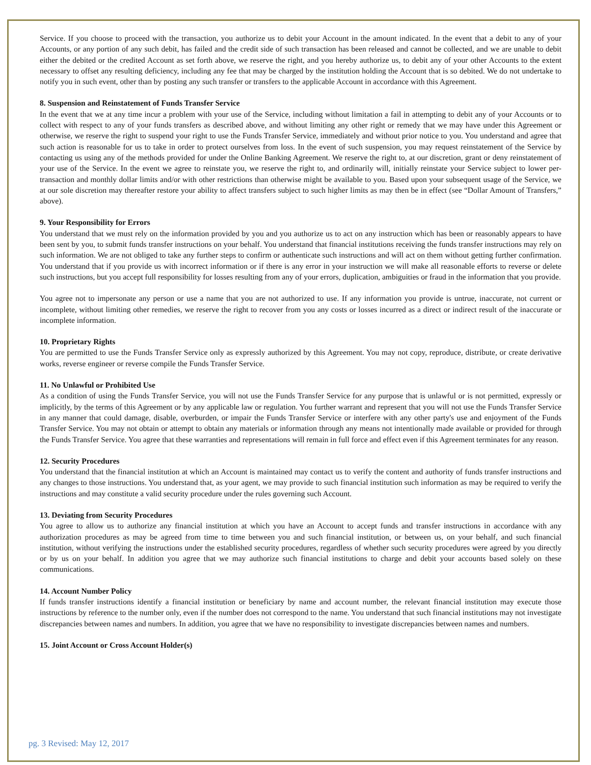Service. If you choose to proceed with the transaction, you authorize us to debit your Account in the amount indicated. In the event that a debit to any of your Accounts, or any portion of any such debit, has failed and the credit side of such transaction has been released and cannot be collected, and we are unable to debit either the debited or the credited Account as set forth above, we reserve the right, and you hereby authorize us, to debit any of your other Accounts to the extent necessary to offset any resulting deficiency, including any fee that may be charged by the institution holding the Account that is so debited. We do not undertake to notify you in such event, other than by posting any such transfer or transfers to the applicable Account in accordance with this Agreement.
8. Suspension and Reinstatement of Funds Transfer Service
In the event that we at any time incur a problem with your use of the Service, including without limitation a fail in attempting to debit any of your Accounts or to collect with respect to any of your funds transfers as described above, and without limiting any other right or remedy that we may have under this Agreement or otherwise, we reserve the right to suspend your right to use the Funds Transfer Service, immediately and without prior notice to you. You understand and agree that such action is reasonable for us to take in order to protect ourselves from loss. In the event of such suspension, you may request reinstatement of the Service by contacting us using any of the methods provided for under the Online Banking Agreement. We reserve the right to, at our discretion, grant or deny reinstatement of your use of the Service. In the event we agree to reinstate you, we reserve the right to, and ordinarily will, initially reinstate your Service subject to lower per-transaction and monthly dollar limits and/or with other restrictions than otherwise might be available to you. Based upon your subsequent usage of the Service, we at our sole discretion may thereafter restore your ability to affect transfers subject to such higher limits as may then be in effect (see “Dollar Amount of Transfers,” above).
9. Your Responsibility for Errors
You understand that we must rely on the information provided by you and you authorize us to act on any instruction which has been or reasonably appears to have been sent by you, to submit funds transfer instructions on your behalf. You understand that financial institutions receiving the funds transfer instructions may rely on such information. We are not obliged to take any further steps to confirm or authenticate such instructions and will act on them without getting further confirmation. You understand that if you provide us with incorrect information or if there is any error in your instruction we will make all reasonable efforts to reverse or delete such instructions, but you accept full responsibility for losses resulting from any of your errors, duplication, ambiguities or fraud in the information that you provide.
You agree not to impersonate any person or use a name that you are not authorized to use. If any information you provide is untrue, inaccurate, not current or incomplete, without limiting other remedies, we reserve the right to recover from you any costs or losses incurred as a direct or indirect result of the inaccurate or incomplete information.
10. Proprietary Rights
You are permitted to use the Funds Transfer Service only as expressly authorized by this Agreement. You may not copy, reproduce, distribute, or create derivative works, reverse engineer or reverse compile the Funds Transfer Service.
11. No Unlawful or Prohibited Use
As a condition of using the Funds Transfer Service, you will not use the Funds Transfer Service for any purpose that is unlawful or is not permitted, expressly or implicitly, by the terms of this Agreement or by any applicable law or regulation. You further warrant and represent that you will not use the Funds Transfer Service in any manner that could damage, disable, overburden, or impair the Funds Transfer Service or interfere with any other party's use and enjoyment of the Funds Transfer Service. You may not obtain or attempt to obtain any materials or information through any means not intentionally made available or provided for through the Funds Transfer Service. You agree that these warranties and representations will remain in full force and effect even if this Agreement terminates for any reason.
12. Security Procedures
You understand that the financial institution at which an Account is maintained may contact us to verify the content and authority of funds transfer instructions and any changes to those instructions. You understand that, as your agent, we may provide to such financial institution such information as may be required to verify the instructions and may constitute a valid security procedure under the rules governing such Account.
13. Deviating from Security Procedures
You agree to allow us to authorize any financial institution at which you have an Account to accept funds and transfer instructions in accordance with any authorization procedures as may be agreed from time to time between you and such financial institution, or between us, on your behalf, and such financial institution, without verifying the instructions under the established security procedures, regardless of whether such security procedures were agreed by you directly or by us on your behalf. In addition you agree that we may authorize such financial institutions to charge and debit your accounts based solely on these communications.
14. Account Number Policy
If funds transfer instructions identify a financial institution or beneficiary by name and account number, the relevant financial institution may execute those instructions by reference to the number only, even if the number does not correspond to the name. You understand that such financial institutions may not investigate discrepancies between names and numbers. In addition, you agree that we have no responsibility to investigate discrepancies between names and numbers.
15. Joint Account or Cross Account Holder(s)
pg. 3 Revised: May 12, 2017